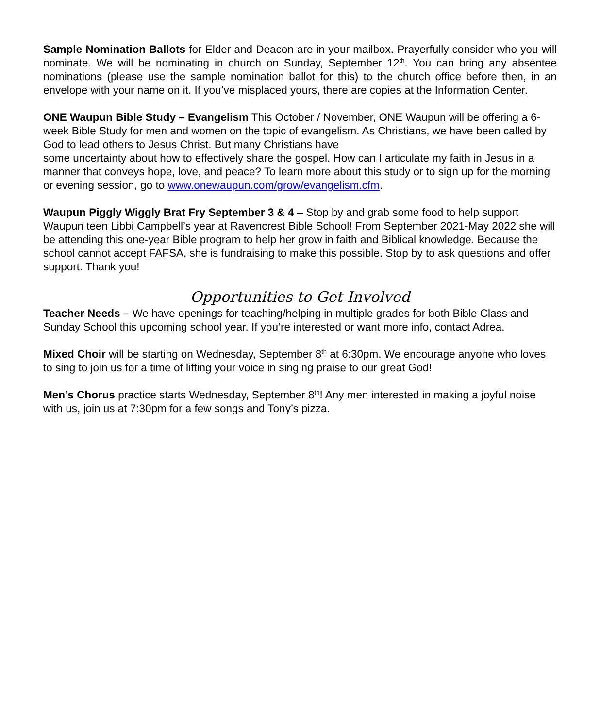Sample Nomination Ballots for Elder and Deacon are in your mailbox. Prayerfully consider who you will nominate. We will be nominating in church on Sunday, September 12<sup>th</sup>. You can bring any absentee nominations (please use the sample nomination ballot for this) to the church office before then, in an envelope with your name on it. If you’ve misplaced yours, there are copies at the Information Center.
ONE Waupun Bible Study – Evangelism This October / November, ONE Waupun will be offering a 6-week Bible Study for men and women on the topic of evangelism. As Christians, we have been called by God to lead others to Jesus Christ. But many Christians have
some uncertainty about how to effectively share the gospel. How can I articulate my faith in Jesus in a manner that conveys hope, love, and peace? To learn more about this study or to sign up for the morning or evening session, go to www.onewaupun.com/grow/evangelism.cfm.
Waupun Piggly Wiggly Brat Fry September 3 & 4 – Stop by and grab some food to help support Waupun teen Libbi Campbell’s year at Ravencrest Bible School! From September 2021-May 2022 she will be attending this one-year Bible program to help her grow in faith and Biblical knowledge. Because the school cannot accept FAFSA, she is fundraising to make this possible. Stop by to ask questions and offer support. Thank you!
Opportunities to Get Involved
Teacher Needs – We have openings for teaching/helping in multiple grades for both Bible Class and Sunday School this upcoming school year. If you’re interested or want more info, contact Adrea.
Mixed Choir will be starting on Wednesday, September 8<sup>th</sup> at 6:30pm. We encourage anyone who loves to sing to join us for a time of lifting your voice in singing praise to our great God!
Men’s Chorus practice starts Wednesday, September 8<sup>th</sup>! Any men interested in making a joyful noise with us, join us at 7:30pm for a few songs and Tony’s pizza.